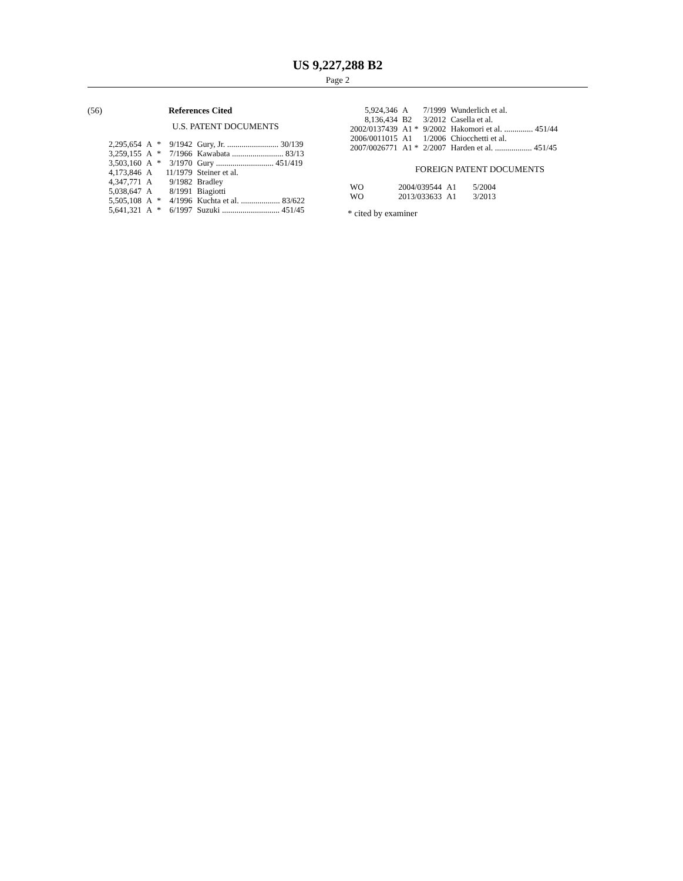US 9,227,288 B2
Page 2
(56) References Cited
U.S. PATENT DOCUMENTS
| 2,295,654 | A | * | 9/1942 | Gury, Jr. ......................... 30/139 |
| 3,259,155 | A | * | 7/1966 | Kawabata ......................... 83/13 |
| 3,503,160 | A | * | 3/1970 | Gury ............................ 451/419 |
| 4,173,846 | A | | 11/1979 | Steiner et al. |
| 4,347,771 | A | | 9/1982 | Bradley |
| 5,038,647 | A | | 8/1991 | Biagiotti |
| 5,505,108 | A | * | 4/1996 | Kuchta et al. ................... 83/622 |
| 5,641,321 | A | * | 6/1997 | Suzuki ............................ 451/45 |
| 5,924,346 | A | 7/1999 | Wunderlich et al. |
| 8,136,434 | B2 | 3/2012 | Casella et al. |
| 2002/0137439 | A1 * | 9/2002 | Hakomori et al. .............. 451/44 |
| 2006/0011015 | A1 | 1/2006 | Chiocchetti et al. |
| 2007/0026771 | A1 * | 2/2007 | Harden et al. .................. 451/45 |
FOREIGN PATENT DOCUMENTS
| WO | 2004/039544 | A1 | 5/2004 |
| WO | 2013/033633 | A1 | 3/2013 |
* cited by examiner